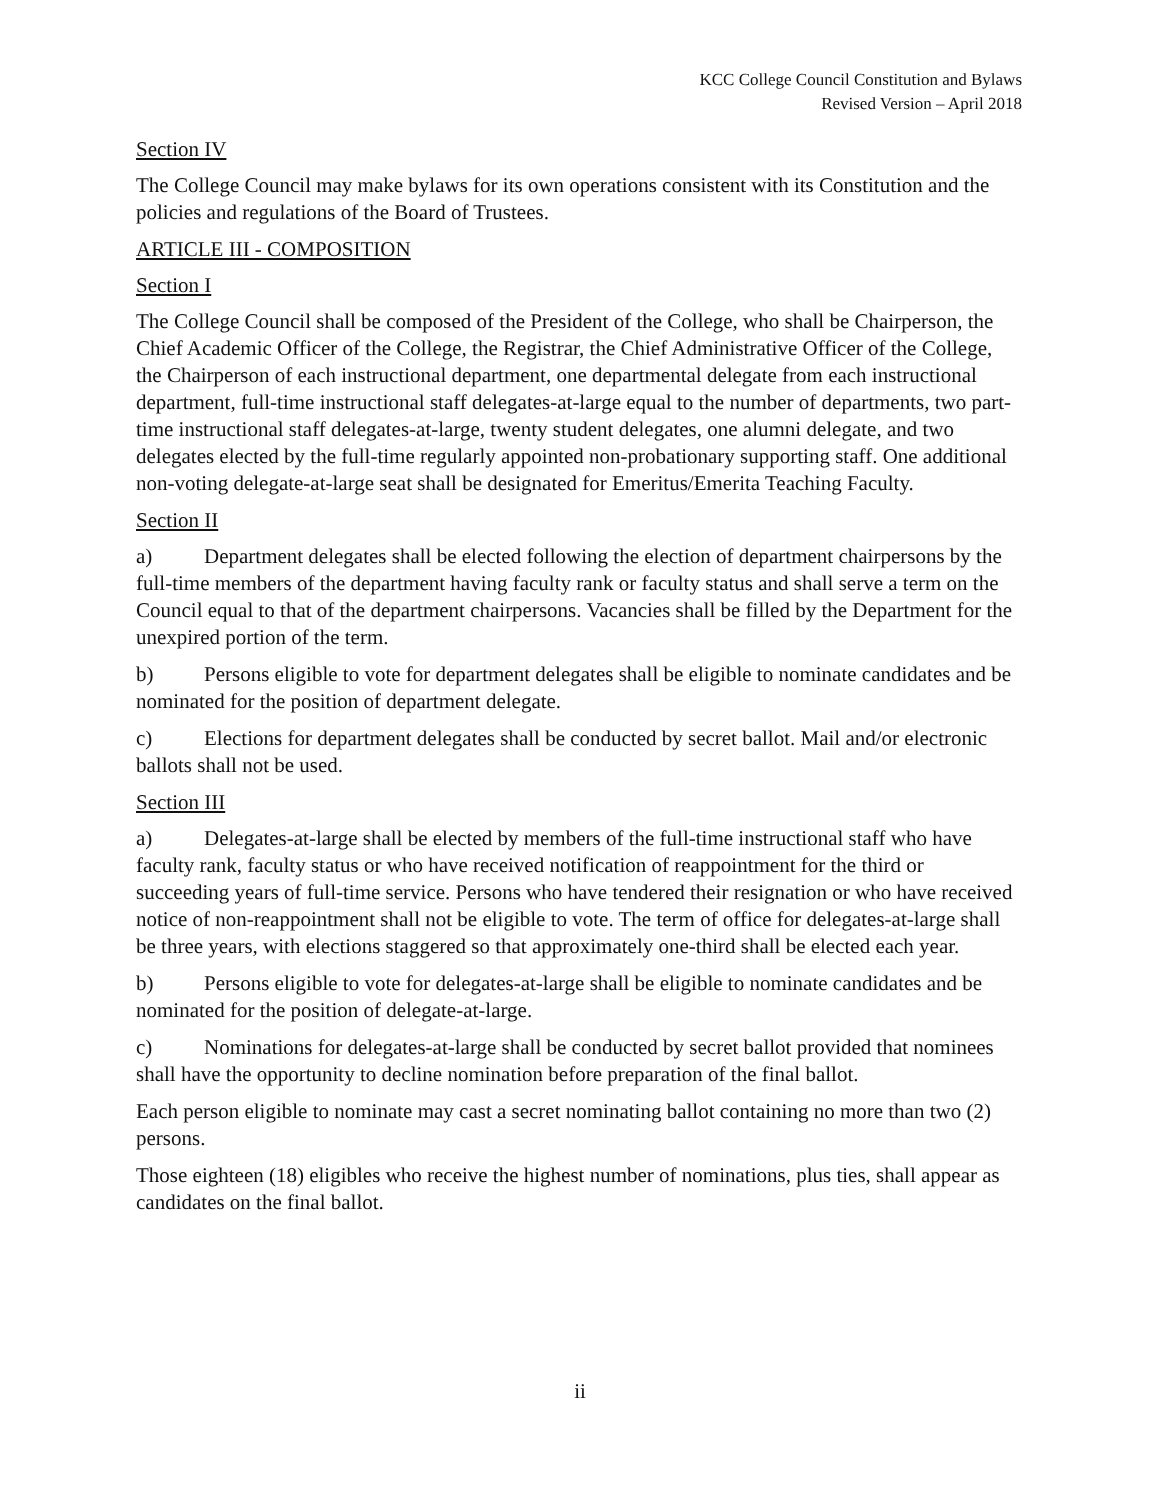KCC College Council Constitution and Bylaws
Revised Version – April 2018
Section IV
The College Council may make bylaws for its own operations consistent with its Constitution and the policies and regulations of the Board of Trustees.
ARTICLE III - COMPOSITION
Section I
The College Council shall be composed of the President of the College, who shall be Chairperson, the Chief Academic Officer of the College, the Registrar, the Chief Administrative Officer of the College, the Chairperson of each instructional department, one departmental delegate from each instructional department, full-time instructional staff delegates-at-large equal to the number of departments, two part-time instructional staff delegates-at-large, twenty student delegates, one alumni delegate, and two delegates elected by the full-time regularly appointed non-probationary supporting staff. One additional non-voting delegate-at-large seat shall be designated for Emeritus/Emerita Teaching Faculty.
Section II
a) Department delegates shall be elected following the election of department chairpersons by the full-time members of the department having faculty rank or faculty status and shall serve a term on the Council equal to that of the department chairpersons. Vacancies shall be filled by the Department for the unexpired portion of the term.
b) Persons eligible to vote for department delegates shall be eligible to nominate candidates and be nominated for the position of department delegate.
c) Elections for department delegates shall be conducted by secret ballot. Mail and/or electronic ballots shall not be used.
Section III
a) Delegates-at-large shall be elected by members of the full-time instructional staff who have faculty rank, faculty status or who have received notification of reappointment for the third or succeeding years of full-time service. Persons who have tendered their resignation or who have received notice of non-reappointment shall not be eligible to vote. The term of office for delegates-at-large shall be three years, with elections staggered so that approximately one-third shall be elected each year.
b) Persons eligible to vote for delegates-at-large shall be eligible to nominate candidates and be nominated for the position of delegate-at-large.
c) Nominations for delegates-at-large shall be conducted by secret ballot provided that nominees shall have the opportunity to decline nomination before preparation of the final ballot.
Each person eligible to nominate may cast a secret nominating ballot containing no more than two (2) persons.
Those eighteen (18) eligibles who receive the highest number of nominations, plus ties, shall appear as candidates on the final ballot.
ii